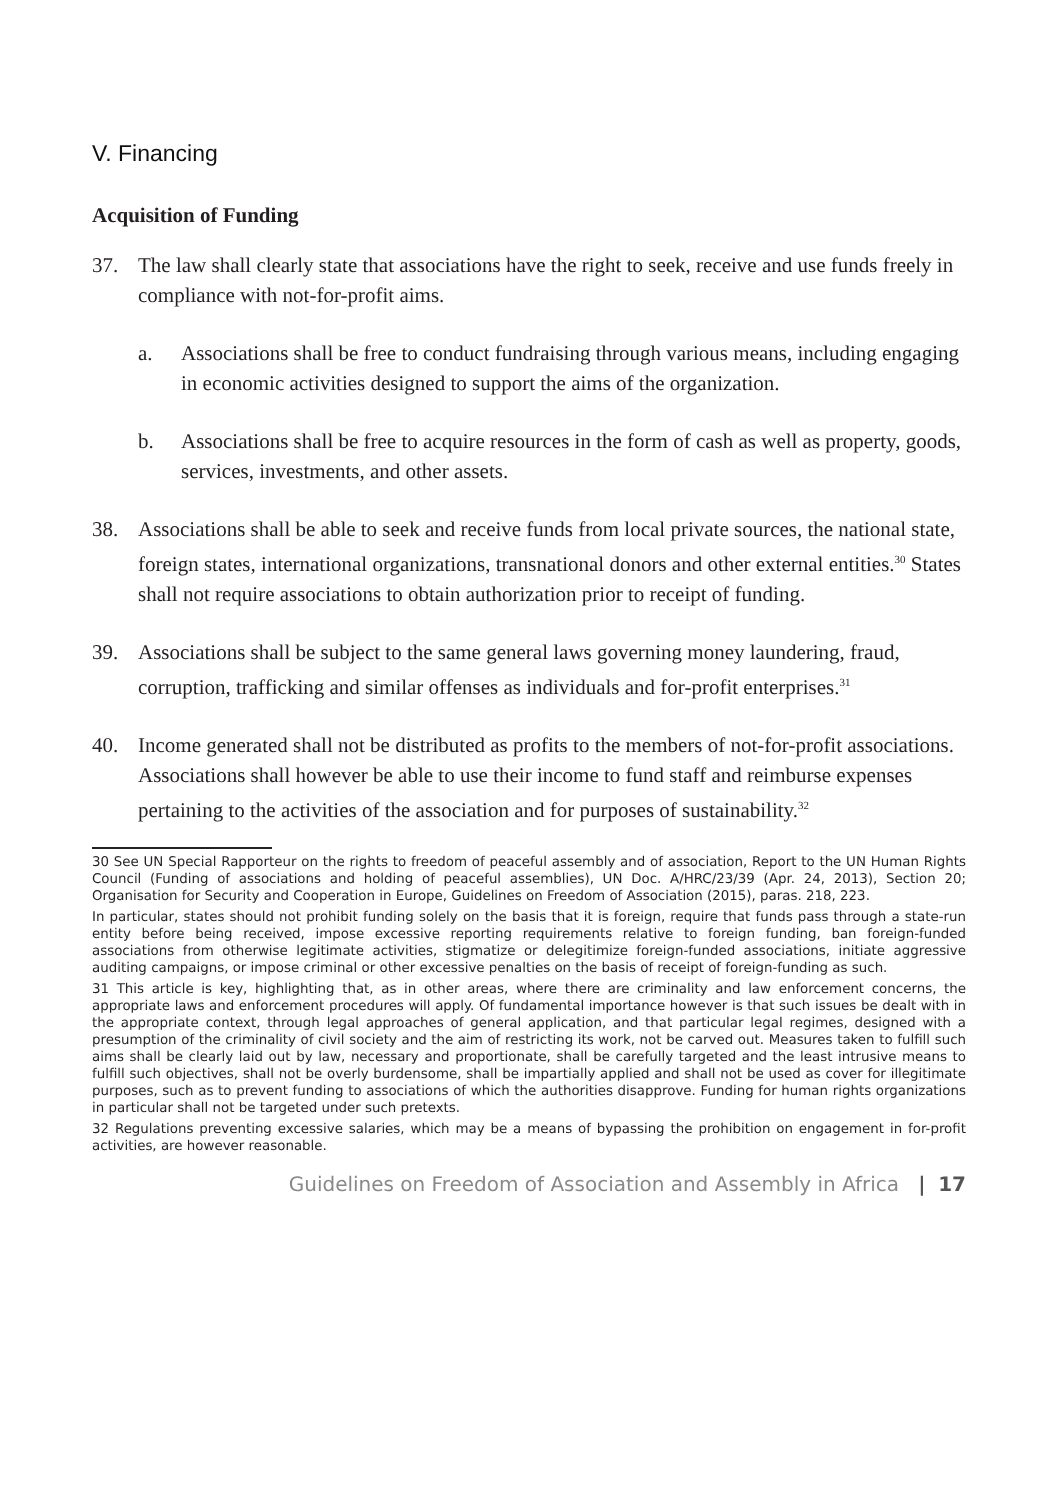V. Financing
Acquisition of Funding
37. The law shall clearly state that associations have the right to seek, receive and use funds freely in compliance with not-for-profit aims.
a. Associations shall be free to conduct fundraising through various means, including engaging in economic activities designed to support the aims of the organization.
b. Associations shall be free to acquire resources in the form of cash as well as property, goods, services, investments, and other assets.
38. Associations shall be able to seek and receive funds from local private sources, the national state, foreign states, international organizations, transnational donors and other external entities.<sup>30</sup> States shall not require associations to obtain authorization prior to receipt of funding.
39. Associations shall be subject to the same general laws governing money laundering, fraud, corruption, trafficking and similar offenses as individuals and for-profit enterprises.<sup>31</sup>
40. Income generated shall not be distributed as profits to the members of not-for-profit associations. Associations shall however be able to use their income to fund staff and reimburse expenses pertaining to the activities of the association and for purposes of sustainability.<sup>32</sup>
30 See UN Special Rapporteur on the rights to freedom of peaceful assembly and of association, Report to the UN Human Rights Council (Funding of associations and holding of peaceful assemblies), UN Doc. A/HRC/23/39 (Apr. 24, 2013), Section 20; Organisation for Security and Cooperation in Europe, Guidelines on Freedom of Association (2015), paras. 218, 223.
In particular, states should not prohibit funding solely on the basis that it is foreign, require that funds pass through a state-run entity before being received, impose excessive reporting requirements relative to foreign funding, ban foreign-funded associations from otherwise legitimate activities, stigmatize or delegitimize foreign-funded associations, initiate aggressive auditing campaigns, or impose criminal or other excessive penalties on the basis of receipt of foreign-funding as such.
31 This article is key, highlighting that, as in other areas, where there are criminality and law enforcement concerns, the appropriate laws and enforcement procedures will apply. Of fundamental importance however is that such issues be dealt with in the appropriate context, through legal approaches of general application, and that particular legal regimes, designed with a presumption of the criminality of civil society and the aim of restricting its work, not be carved out. Measures taken to fulfill such aims shall be clearly laid out by law, necessary and proportionate, shall be carefully targeted and the least intrusive means to fulfill such objectives, shall not be overly burdensome, shall be impartially applied and shall not be used as cover for illegitimate purposes, such as to prevent funding to associations of which the authorities disapprove. Funding for human rights organizations in particular shall not be targeted under such pretexts.
32 Regulations preventing excessive salaries, which may be a means of bypassing the prohibition on engagement in for-profit activities, are however reasonable.
Guidelines on Freedom of Association and Assembly in Africa | 17